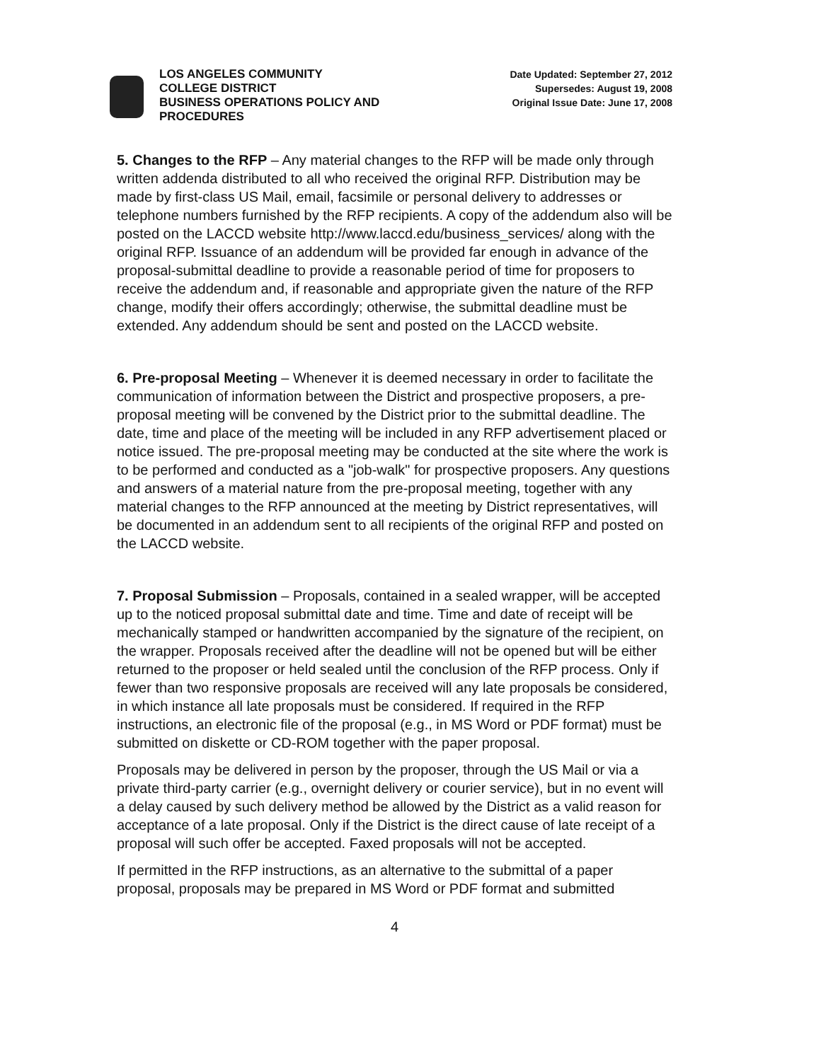LOS ANGELES COMMUNITY
COLLEGE DISTRICT
BUSINESS OPERATIONS POLICY AND
PROCEDURES
Date Updated: September 27, 2012
Supersedes: August 19, 2008
Original Issue Date: June 17, 2008
5. Changes to the RFP – Any material changes to the RFP will be made only through written addenda distributed to all who received the original RFP. Distribution may be made by first-class US Mail, email, facsimile or personal delivery to addresses or telephone numbers furnished by the RFP recipients. A copy of the addendum also will be posted on the LACCD website http://www.laccd.edu/business_services/ along with the original RFP. Issuance of an addendum will be provided far enough in advance of the proposal-submittal deadline to provide a reasonable period of time for proposers to receive the addendum and, if reasonable and appropriate given the nature of the RFP change, modify their offers accordingly; otherwise, the submittal deadline must be extended. Any addendum should be sent and posted on the LACCD website.
6. Pre-proposal Meeting – Whenever it is deemed necessary in order to facilitate the communication of information between the District and prospective proposers, a pre-proposal meeting will be convened by the District prior to the submittal deadline. The date, time and place of the meeting will be included in any RFP advertisement placed or notice issued. The pre-proposal meeting may be conducted at the site where the work is to be performed and conducted as a "job-walk" for prospective proposers. Any questions and answers of a material nature from the pre-proposal meeting, together with any material changes to the RFP announced at the meeting by District representatives, will be documented in an addendum sent to all recipients of the original RFP and posted on the LACCD website.
7. Proposal Submission – Proposals, contained in a sealed wrapper, will be accepted up to the noticed proposal submittal date and time. Time and date of receipt will be mechanically stamped or handwritten accompanied by the signature of the recipient, on the wrapper. Proposals received after the deadline will not be opened but will be either returned to the proposer or held sealed until the conclusion of the RFP process. Only if fewer than two responsive proposals are received will any late proposals be considered, in which instance all late proposals must be considered. If required in the RFP instructions, an electronic file of the proposal (e.g., in MS Word or PDF format) must be submitted on diskette or CD-ROM together with the paper proposal.
Proposals may be delivered in person by the proposer, through the US Mail or via a private third-party carrier (e.g., overnight delivery or courier service), but in no event will a delay caused by such delivery method be allowed by the District as a valid reason for acceptance of a late proposal. Only if the District is the direct cause of late receipt of a proposal will such offer be accepted. Faxed proposals will not be accepted.
If permitted in the RFP instructions, as an alternative to the submittal of a paper proposal, proposals may be prepared in MS Word or PDF format and submitted
4